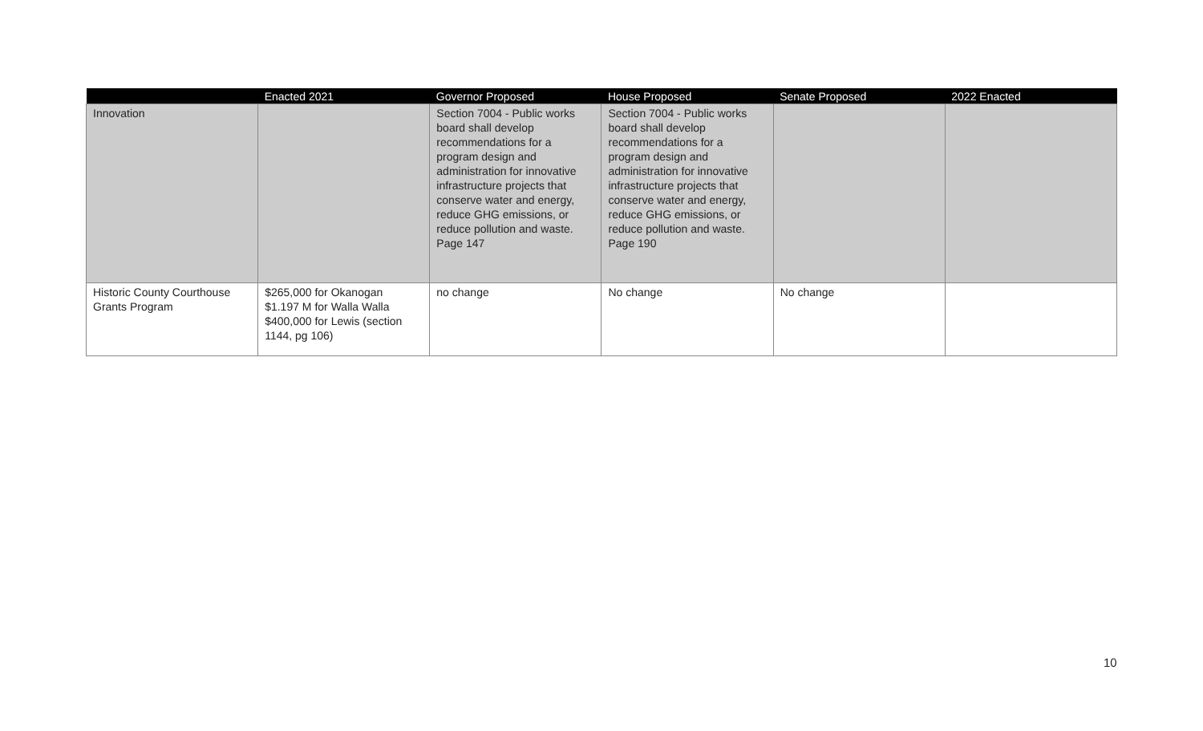| | Enacted 2021 | Governor Proposed | House Proposed | Senate Proposed | 2022 Enacted |
| --- | --- | --- | --- | --- | --- |
| Innovation | | Section 7004 - Public works board shall develop recommendations for a program design and administration for innovative infrastructure projects that conserve water and energy, reduce GHG emissions, or reduce pollution and waste. Page 147 | Section 7004 - Public works board shall develop recommendations for a program design and administration for innovative infrastructure projects that conserve water and energy, reduce GHG emissions, or reduce pollution and waste. Page 190 | | |
| Historic County Courthouse Grants Program | $265,000 for Okanogan $1.197 M for Walla Walla $400,000 for Lewis (section 1144, pg 106) | no change | No change | No change | |
10